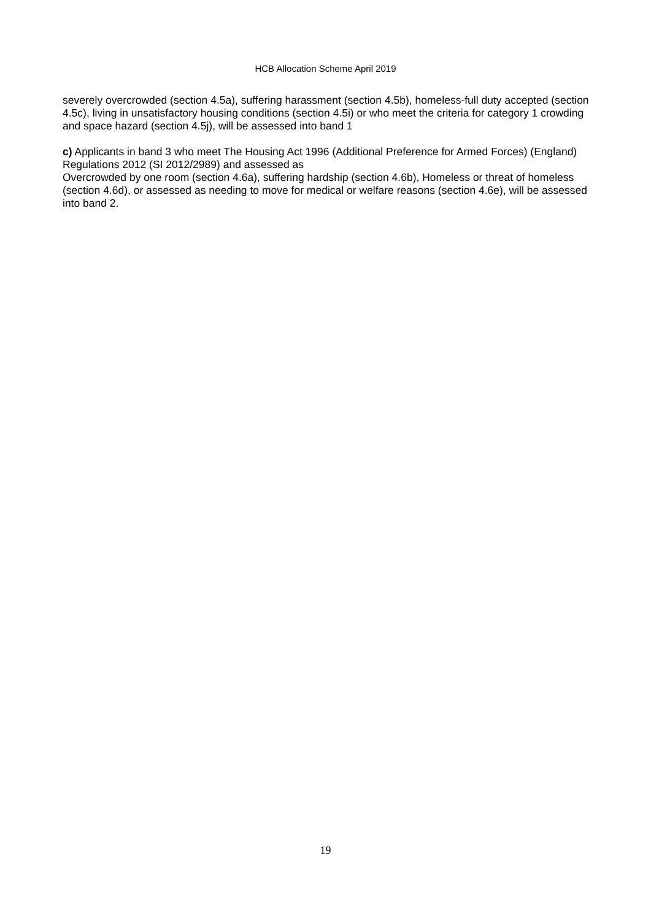HCB Allocation Scheme April 2019
severely overcrowded (section 4.5a), suffering harassment (section 4.5b), homeless-full duty accepted (section 4.5c), living in unsatisfactory housing conditions (section 4.5i) or who meet the criteria for category 1 crowding and space hazard (section 4.5j), will be assessed into band 1
c) Applicants in band 3 who meet The Housing Act 1996 (Additional Preference for Armed Forces) (England) Regulations 2012 (SI 2012/2989) and assessed as
Overcrowded by one room (section 4.6a), suffering hardship (section 4.6b), Homeless or threat of homeless (section 4.6d), or assessed as needing to move for medical or welfare reasons (section 4.6e), will be assessed into band 2.
19